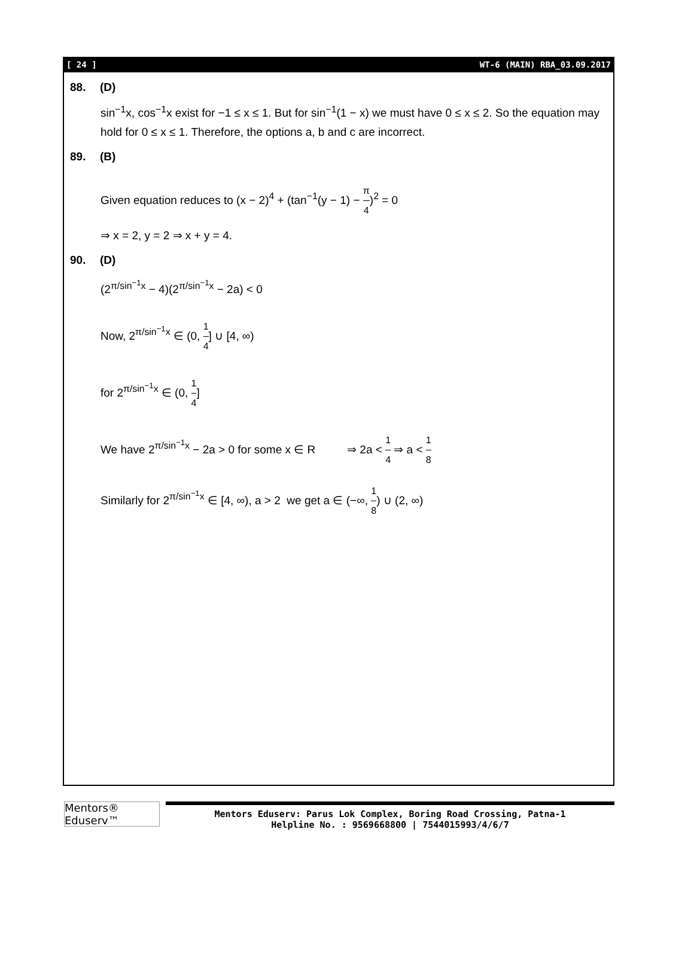[ 24 ] WT-6 (MAIN) RBA_03.09.2017
88. (D)
sin<sup>−1</sup>x, cos<sup>−1</sup>x exist for −1 ≤ x ≤ 1. But for sin<sup>−1</sup>(1 − x) we must have 0 ≤ x ≤ 2. So the equation may hold for 0 ≤ x ≤ 1. Therefore, the options a, b and c are incorrect.
89. (B)
Given equation reduces to (x − 2)<sup>4</sup> + (tan<sup>−1</sup>(y − 1) − π 4)<sup>2</sup> = 0
⇒ x = 2, y = 2 ⇒ x + y = 4.
90. (D)
(2<sup>π/sin<sup>−1</sup>x</sup> − 4)(2<sup>π/sin<sup>−1</sup>x</sup> − 2a) < 0
Now, 2<sup>π/sin<sup>−1</sup>x</sup> ∈ (0, 1 4] ∪ [4, ∞)
for 2<sup>π/sin<sup>−1</sup>x</sup> ∈ (0, 1 4]
We have 2<sup>π/sin<sup>−1</sup>x</sup> − 2a > 0 for some x ∈ R ⇒ 2a < 1 4 ⇒ a < 1 8
Similarly for 2<sup>π/sin<sup>−1</sup>x</sup> ∈ [4, ∞), a > 2 we get a ∈ (−∞, 1 8) ∪ (2, ∞)
Mentors® Eduserv™
Mentors Eduserv: Parus Lok Complex, Boring Road Crossing, Patna-1
Helpline No. : 9569668800 | 7544015993/4/6/7